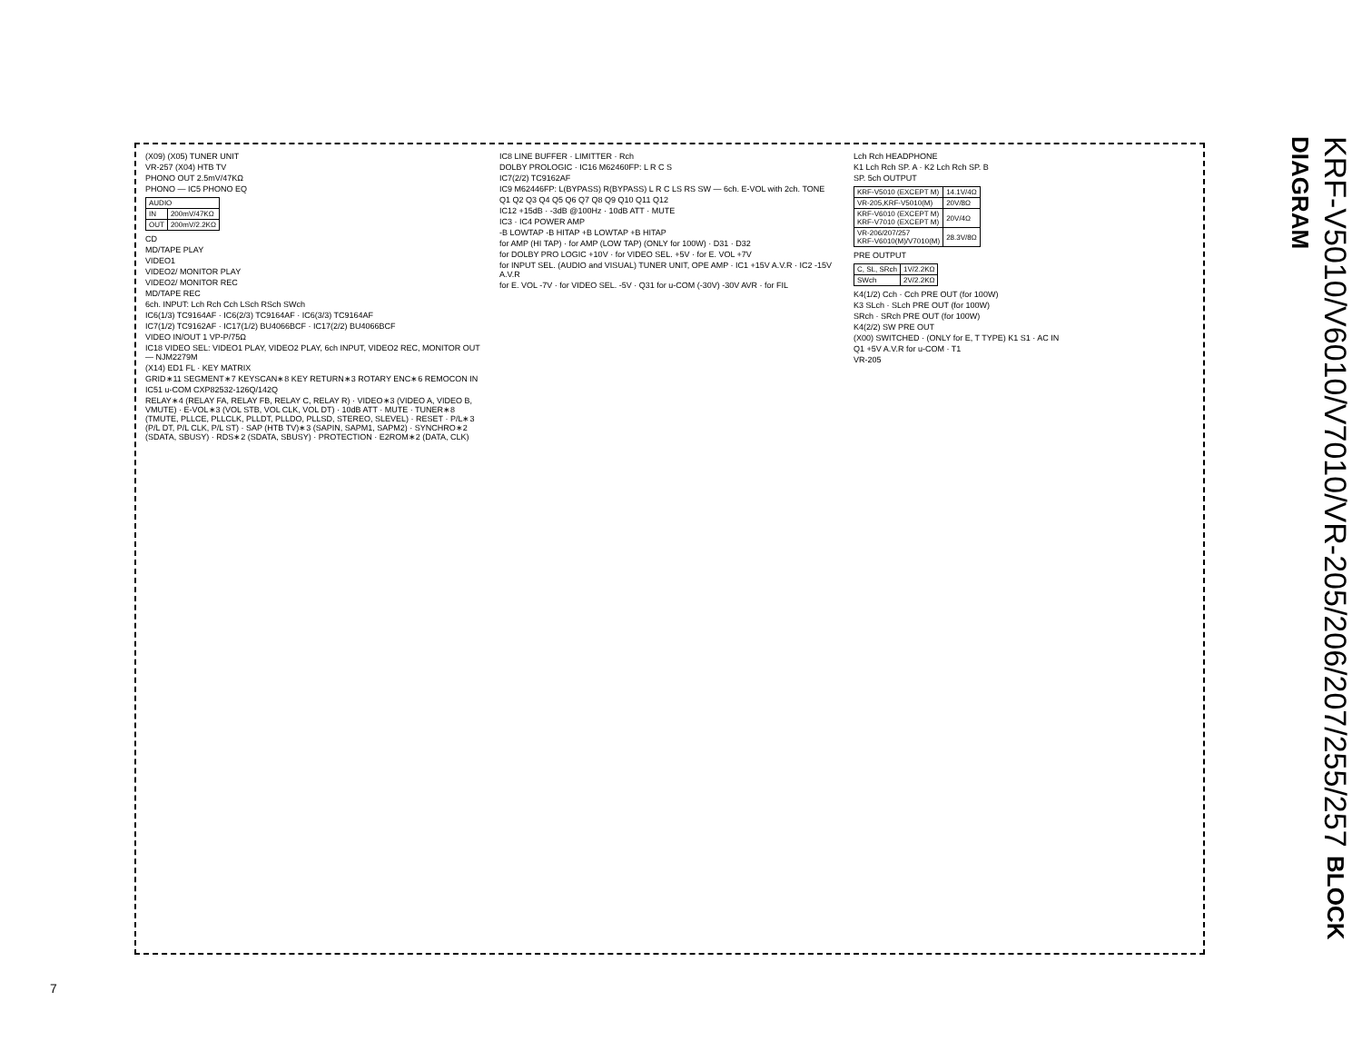(X09) (X05) TUNER UNIT
VR-257 (X04) HTB TV
PHONO OUT 2.5mV/47KΩ
PHONO — IC5 PHONO EQ
| AUDIO | |
| IN | 200mV/47KΩ |
| OUT | 200mV/2.2KΩ |
CD
MD/TAPE PLAY
VIDEO1
VIDEO2/ MONITOR PLAY
VIDEO2/ MONITOR REC
MD/TAPE REC
6ch. INPUT: Lch Rch Cch LSch RSch SWch
IC6(1/3) TC9164AF · IC6(2/3) TC9164AF · IC6(3/3) TC9164AF
IC7(1/2) TC9162AF · IC17(1/2) BU4066BCF · IC17(2/2) BU4066BCF
VIDEO IN/OUT 1 VP-P/75Ω
IC18 VIDEO SEL: VIDEO1 PLAY, VIDEO2 PLAY, 6ch INPUT, VIDEO2 REC, MONITOR OUT — NJM2279M
(X14) ED1 FL · KEY MATRIX
GRID∗11 SEGMENT∗7 KEYSCAN∗8 KEY RETURN∗3 ROTARY ENC∗6 REMOCON IN
IC51 u-COM CXP82532-126Q/142Q
RELAY∗4 (RELAY FA, RELAY FB, RELAY C, RELAY R) · VIDEO∗3 (VIDEO A, VIDEO B, VMUTE) · E-VOL∗3 (VOL STB, VOL CLK, VOL DT) · 10dB ATT · MUTE · TUNER∗8 (TMUTE, PLLCE, PLLCLK, PLLDT, PLLDO, PLLSD, STEREO, SLEVEL) · RESET · P/L∗3 (P/L DT, P/L CLK, P/L ST) · SAP (HTB TV)∗3 (SAPIN, SAPM1, SAPM2) · SYNCHRO∗2 (SDATA, SBUSY) · RDS∗2 (SDATA, SBUSY) · PROTECTION · E2ROM∗2 (DATA, CLK)
IC8 LINE BUFFER · LIMITTER · Rch
DOLBY PROLOGIC · IC16 M62460FP: L R C S
IC7(2/2) TC9162AF
IC9 M62446FP: L(BYPASS) R(BYPASS) L R C LS RS SW — 6ch. E-VOL with 2ch. TONE
Q1 Q2 Q3 Q4 Q5 Q6 Q7 Q8 Q9 Q10 Q11 Q12
IC12 +15dB · -3dB @100Hz · 10dB ATT · MUTE
IC3 · IC4 POWER AMP
-B LOWTAP -B HITAP +B LOWTAP +B HITAP
for AMP (HI TAP) · for AMP (LOW TAP) (ONLY for 100W) · D31 · D32
for DOLBY PRO LOGIC +10V · for VIDEO SEL. +5V · for E. VOL +7V
for INPUT SEL. (AUDIO and VISUAL) TUNER UNIT, OPE AMP · IC1 +15V A.V.R · IC2 -15V A.V.R
for E. VOL -7V · for VIDEO SEL. -5V · Q31 for u-COM (-30V) -30V AVR · for FIL
Lch Rch HEADPHONE
K1 Lch Rch SP. A · K2 Lch Rch SP. B
SP. 5ch OUTPUT
| KRF-V5010 (EXCEPT M) | 14.1V/4Ω |
| VR-205,KRF-V5010(M) | 20V/8Ω |
| KRF-V6010 (EXCEPT M) KRF-V7010 (EXCEPT M) | 20V/4Ω |
| VR-206/207/257 KRF-V6010(M)/V7010(M) | 28.3V/8Ω |
PRE OUTPUT
| C, SL, SRch | 1V/2.2KΩ |
| SWch | 2V/2.2KΩ |
K4(1/2) Cch · Cch PRE OUT (for 100W)
K3 SLch · SLch PRE OUT (for 100W)
SRch · SRch PRE OUT (for 100W)
K4(2/2) SW PRE OUT
(X00) SWITCHED · (ONLY for E, T TYPE) K1 S1 · AC IN
Q1 +5V A.V.R for u-COM · T1
VR-205
KRF-V5010/V6010/V7010/VR-205/206/207/255/257 BLOCK DIAGRAM
7